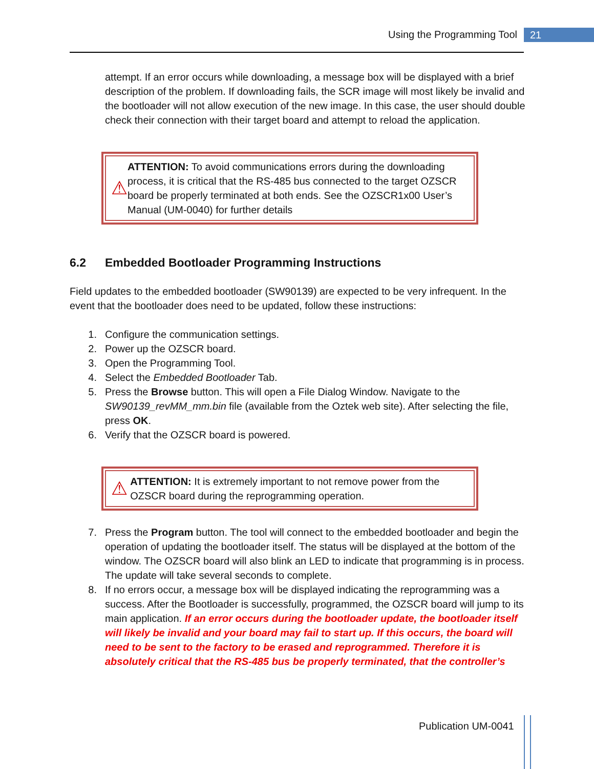Using the Programming Tool 21
attempt. If an error occurs while downloading, a message box will be displayed with a brief description of the problem. If downloading fails, the SCR image will most likely be invalid and the bootloader will not allow execution of the new image. In this case, the user should double check their connection with their target board and attempt to reload the application.
⚠
ATTENTION: To avoid communications errors during the downloading process, it is critical that the RS-485 bus connected to the target OZSCR board be properly terminated at both ends. See the OZSCR1x00 User’s Manual (UM-0040) for further details
6.2 Embedded Bootloader Programming Instructions
Field updates to the embedded bootloader (SW90139) are expected to be very infrequent. In the event that the bootloader does need to be updated, follow these instructions:
1. Configure the communication settings.
2. Power up the OZSCR board.
3. Open the Programming Tool.
4. Select the Embedded Bootloader Tab.
5. Press the Browse button. This will open a File Dialog Window. Navigate to the SW90139_revMM_mm.bin file (available from the Oztek web site). After selecting the file, press OK.
6. Verify that the OZSCR board is powered.
⚠
ATTENTION: It is extremely important to not remove power from the OZSCR board during the reprogramming operation.
7. Press the Program button. The tool will connect to the embedded bootloader and begin the operation of updating the bootloader itself. The status will be displayed at the bottom of the window. The OZSCR board will also blink an LED to indicate that programming is in process. The update will take several seconds to complete.
8. If no errors occur, a message box will be displayed indicating the reprogramming was a success. After the Bootloader is successfully, programmed, the OZSCR board will jump to its main application. If an error occurs during the bootloader update, the bootloader itself will likely be invalid and your board may fail to start up. If this occurs, the board will need to be sent to the factory to be erased and reprogrammed. Therefore it is absolutely critical that the RS-485 bus be properly terminated, that the controller’s
Publication UM-0041